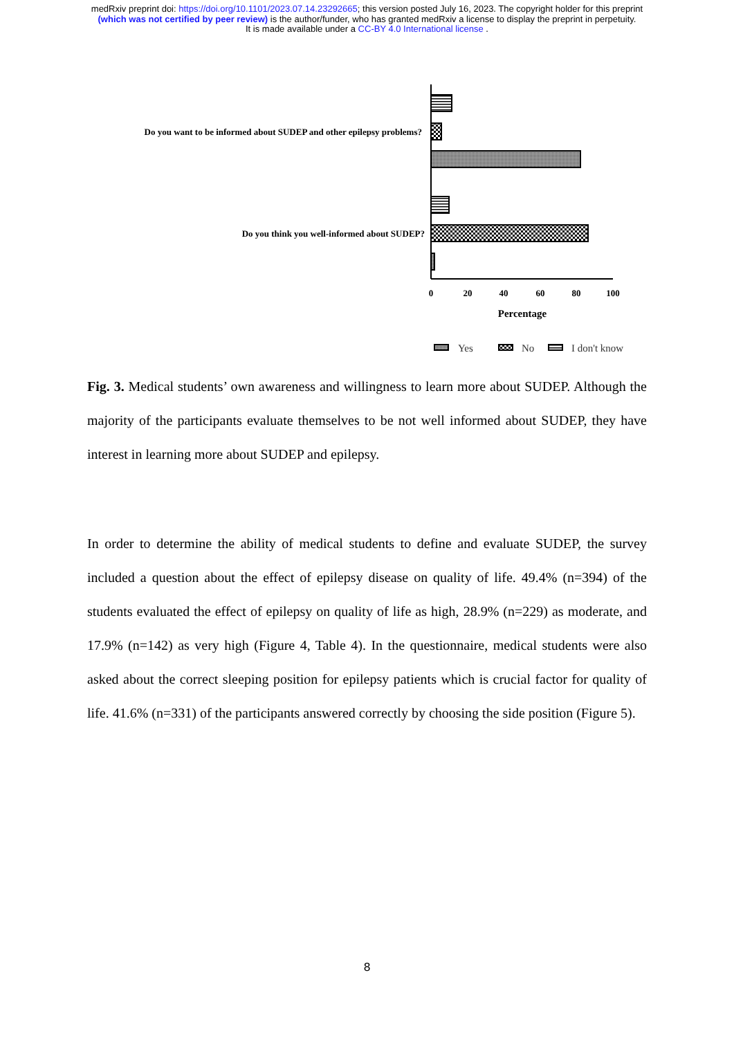medRxiv preprint doi: https://doi.org/10.1101/2023.07.14.23292665; this version posted July 16, 2023. The copyright holder for this preprint
(which was not certified by peer review) is the author/funder, who has granted medRxiv a license to display the preprint in perpetuity.
It is made available under a CC-BY 4.0 International license .
Do you want to be informed about SUDEP and other epilepsy problems?
Do you think you well-informed about SUDEP?
0
20
40
60
80
100
Percentage
Yes
No
I don't know
Fig. 3. Medical students’ own awareness and willingness to learn more about SUDEP. Although the majority of the participants evaluate themselves to be not well informed about SUDEP, they have interest in learning more about SUDEP and epilepsy.
In order to determine the ability of medical students to define and evaluate SUDEP, the survey included a question about the effect of epilepsy disease on quality of life. 49.4% (n=394) of the students evaluated the effect of epilepsy on quality of life as high, 28.9% (n=229) as moderate, and 17.9% (n=142) as very high (Figure 4, Table 4). In the questionnaire, medical students were also asked about the correct sleeping position for epilepsy patients which is crucial factor for quality of life. 41.6% (n=331) of the participants answered correctly by choosing the side position (Figure 5).
8